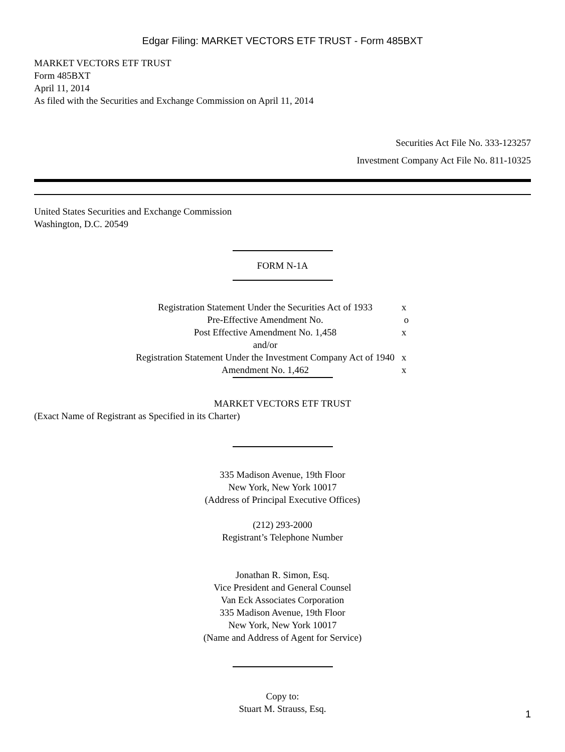Edgar Filing: MARKET VECTORS ETF TRUST - Form 485BXT
MARKET VECTORS ETF TRUST
Form 485BXT
April 11, 2014
As filed with the Securities and Exchange Commission on April 11, 2014
Securities Act File No. 333-123257
Investment Company Act File No. 811-10325
United States Securities and Exchange Commission
Washington, D.C. 20549
FORM N-1A
| Registration Statement Under the Securities Act of 1933 | x |
| Pre-Effective Amendment No. | o |
| Post Effective Amendment No. 1,458 | x |
| and/or | |
| Registration Statement Under the Investment Company Act of 1940 | x |
| Amendment No. 1,462 | x |
MARKET VECTORS ETF TRUST
(Exact Name of Registrant as Specified in its Charter)
335 Madison Avenue, 19th Floor
New York, New York 10017
(Address of Principal Executive Offices)
(212) 293-2000
Registrant’s Telephone Number
Jonathan R. Simon, Esq.
Vice President and General Counsel
Van Eck Associates Corporation
335 Madison Avenue, 19th Floor
New York, New York 10017
(Name and Address of Agent for Service)
Copy to:
Stuart M. Strauss, Esq.
1